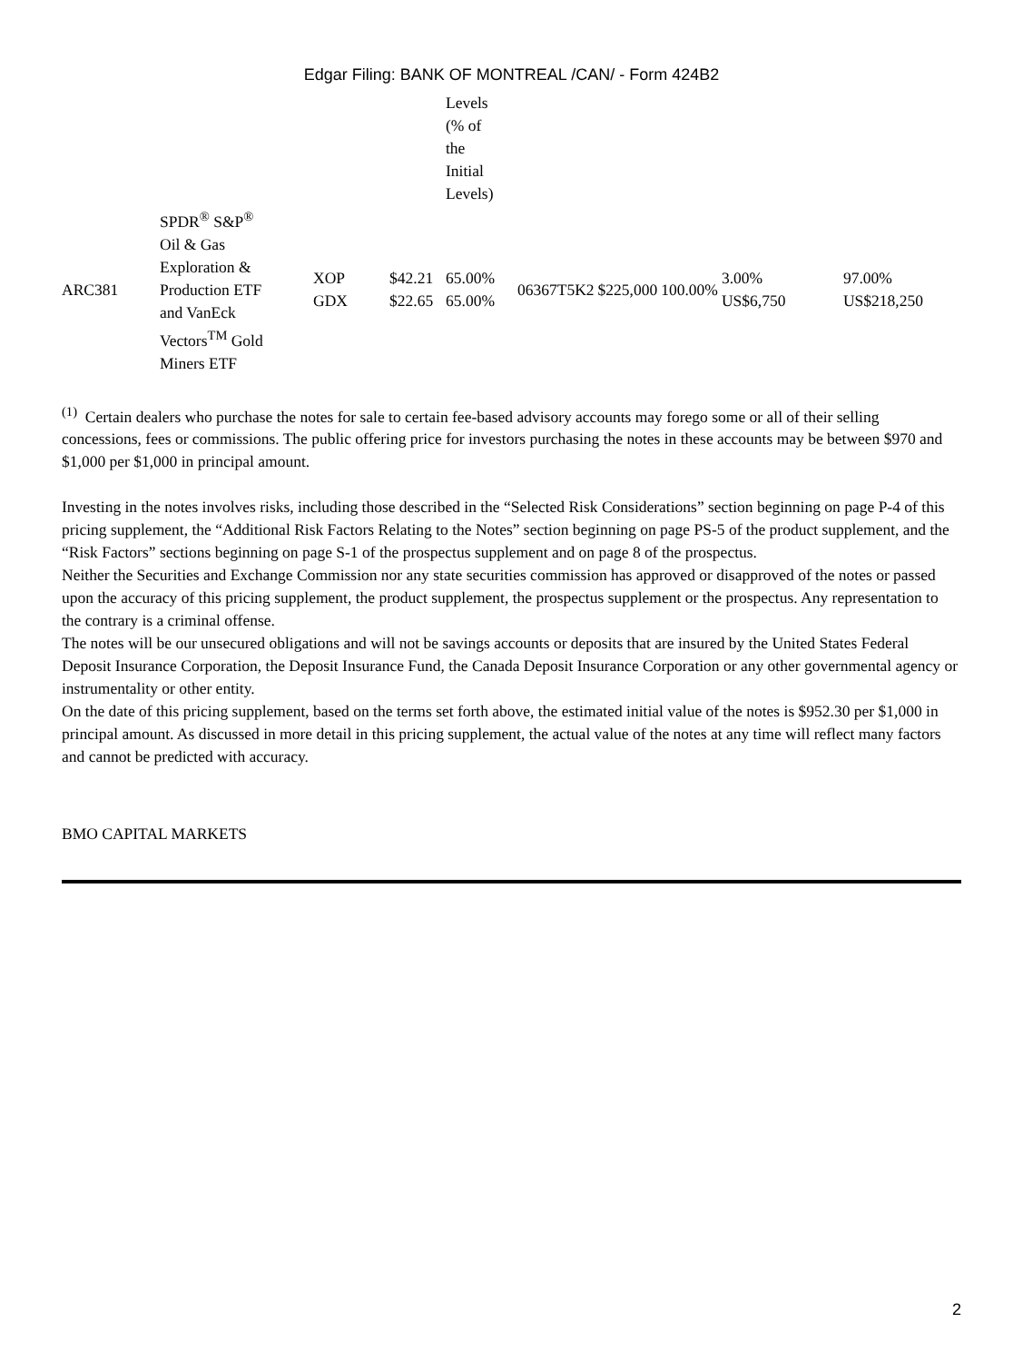Edgar Filing: BANK OF MONTREAL /CAN/ - Form 424B2
| | | | | Levels (% of the Initial Levels) | | | | | |
| ARC381 | SPDR<sup>®</sup> S&P<sup>®</sup> Oil & Gas Exploration & Production ETF and VanEck Vectors<sup>TM</sup> Gold Miners ETF | XOP GDX | $42.21 $22.65 | 65.00% 65.00% | 06367T5K2 | $225,000 | 100.00% | 3.00% US$6,750 | 97.00% US$218,250 |
<sup>(1)</sup> Certain dealers who purchase the notes for sale to certain fee-based advisory accounts may forego some or all of their selling concessions, fees or commissions. The public offering price for investors purchasing the notes in these accounts may be between $970 and $1,000 per $1,000 in principal amount.
Investing in the notes involves risks, including those described in the “Selected Risk Considerations” section beginning on page P-4 of this pricing supplement, the “Additional Risk Factors Relating to the Notes” section beginning on page PS-5 of the product supplement, and the “Risk Factors” sections beginning on page S-1 of the prospectus supplement and on page 8 of the prospectus.
Neither the Securities and Exchange Commission nor any state securities commission has approved or disapproved of the notes or passed upon the accuracy of this pricing supplement, the product supplement, the prospectus supplement or the prospectus. Any representation to the contrary is a criminal offense.
The notes will be our unsecured obligations and will not be savings accounts or deposits that are insured by the United States Federal Deposit Insurance Corporation, the Deposit Insurance Fund, the Canada Deposit Insurance Corporation or any other governmental agency or instrumentality or other entity.
On the date of this pricing supplement, based on the terms set forth above, the estimated initial value of the notes is $952.30 per $1,000 in principal amount. As discussed in more detail in this pricing supplement, the actual value of the notes at any time will reflect many factors and cannot be predicted with accuracy.
BMO CAPITAL MARKETS
2